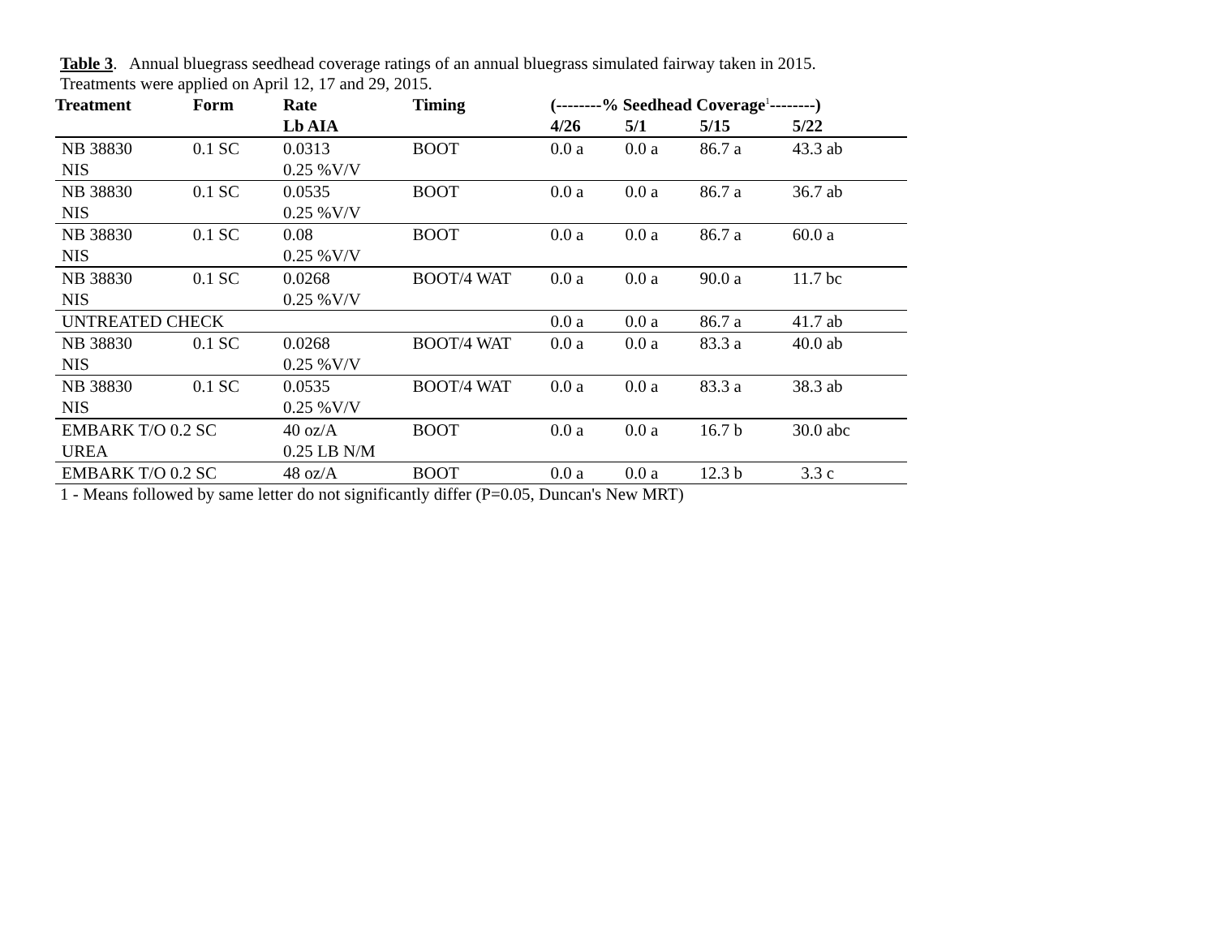Table 3. Annual bluegrass seedhead coverage ratings of an annual bluegrass simulated fairway taken in 2015.
Treatments were applied on April 12, 17 and 29, 2015.
| Treatment | Form | Rate | Timing | (--------% Seedhead Coverage<sup>1</sup>--------) | | | |
| --- | --- | --- | --- | --- | --- | --- | --- |
| | | Lb AIA | | 4/26 | 5/1 | 5/15 | 5/22 |
| NB 38830 | 0.1 SC | 0.0313 | BOOT | 0.0 a | 0.0 a | 86.7 a | 43.3 ab |
| NIS | | 0.25 %V/V | | | | | |
| NB 38830 | 0.1 SC | 0.0535 | BOOT | 0.0 a | 0.0 a | 86.7 a | 36.7 ab |
| NIS | | 0.25 %V/V | | | | | |
| NB 38830 | 0.1 SC | 0.08 | BOOT | 0.0 a | 0.0 a | 86.7 a | 60.0 a |
| NIS | | 0.25 %V/V | | | | | |
| NB 38830 | 0.1 SC | 0.0268 | BOOT/4 WAT | 0.0 a | 0.0 a | 90.0 a | 11.7 bc |
| NIS | | 0.25 %V/V | | | | | |
| UNTREATED CHECK | | | | 0.0 a | 0.0 a | 86.7 a | 41.7 ab |
| NB 38830 | 0.1 SC | 0.0268 | BOOT/4 WAT | 0.0 a | 0.0 a | 83.3 a | 40.0 ab |
| NIS | | 0.25 %V/V | | | | | |
| NB 38830 | 0.1 SC | 0.0535 | BOOT/4 WAT | 0.0 a | 0.0 a | 83.3 a | 38.3 ab |
| NIS | | 0.25 %V/V | | | | | |
| EMBARK T/O 0.2 SC | | 40 oz/A | BOOT | 0.0 a | 0.0 a | 16.7 b | 30.0 abc |
| UREA | | 0.25 LB N/M | | | | | |
| EMBARK T/O 0.2 SC | | 48 oz/A | BOOT | 0.0 a | 0.0 a | 12.3 b | 3.3 c |
1 - Means followed by same letter do not significantly differ (P=0.05, Duncan's New MRT)